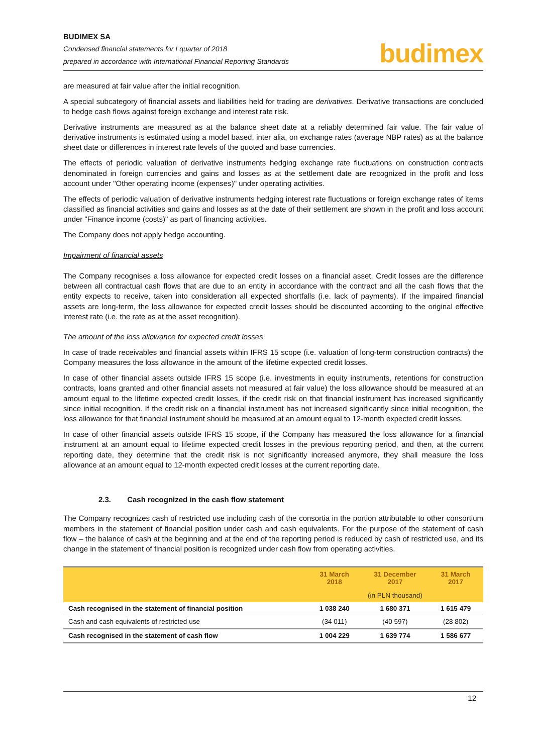BUDIMEX SA
Condensed financial statements for I quarter of 2018
prepared in accordance with International Financial Reporting Standards
budimex
are measured at fair value after the initial recognition.
A special subcategory of financial assets and liabilities held for trading are derivatives. Derivative transactions are concluded to hedge cash flows against foreign exchange and interest rate risk.
Derivative instruments are measured as at the balance sheet date at a reliably determined fair value. The fair value of derivative instruments is estimated using a model based, inter alia, on exchange rates (average NBP rates) as at the balance sheet date or differences in interest rate levels of the quoted and base currencies.
The effects of periodic valuation of derivative instruments hedging exchange rate fluctuations on construction contracts denominated in foreign currencies and gains and losses as at the settlement date are recognized in the profit and loss account under "Other operating income (expenses)" under operating activities.
The effects of periodic valuation of derivative instruments hedging interest rate fluctuations or foreign exchange rates of items classified as financial activities and gains and losses as at the date of their settlement are shown in the profit and loss account under "Finance income (costs)" as part of financing activities.
The Company does not apply hedge accounting.
Impairment of financial assets
The Company recognises a loss allowance for expected credit losses on a financial asset. Credit losses are the difference between all contractual cash flows that are due to an entity in accordance with the contract and all the cash flows that the entity expects to receive, taken into consideration all expected shortfalls (i.e. lack of payments). If the impaired financial assets are long-term, the loss allowance for expected credit losses should be discounted according to the original effective interest rate (i.e. the rate as at the asset recognition).
The amount of the loss allowance for expected credit losses
In case of trade receivables and financial assets within IFRS 15 scope (i.e. valuation of long-term construction contracts) the Company measures the loss allowance in the amount of the lifetime expected credit losses.
In case of other financial assets outside IFRS 15 scope (i.e. investments in equity instruments, retentions for construction contracts, loans granted and other financial assets not measured at fair value) the loss allowance should be measured at an amount equal to the lifetime expected credit losses, if the credit risk on that financial instrument has increased significantly since initial recognition. If the credit risk on a financial instrument has not increased significantly since initial recognition, the loss allowance for that financial instrument should be measured at an amount equal to 12-month expected credit losses.
In case of other financial assets outside IFRS 15 scope, if the Company has measured the loss allowance for a financial instrument at an amount equal to lifetime expected credit losses in the previous reporting period, and then, at the current reporting date, they determine that the credit risk is not significantly increased anymore, they shall measure the loss allowance at an amount equal to 12-month expected credit losses at the current reporting date.
2.3. Cash recognized in the cash flow statement
The Company recognizes cash of restricted use including cash of the consortia in the portion attributable to other consortium members in the statement of financial position under cash and cash equivalents. For the purpose of the statement of cash flow – the balance of cash at the beginning and at the end of the reporting period is reduced by cash of restricted use, and its change in the statement of financial position is recognized under cash flow from operating activities.
| | 31 March 2018 | 31 December 2017 | 31 March 2017 |
| --- | --- | --- | --- |
| | (in PLN thousand) | | |
| Cash recognised in the statement of financial position | 1 038 240 | 1 680 371 | 1 615 479 |
| Cash and cash equivalents of restricted use | (34 011) | (40 597) | (28 802) |
| Cash recognised in the statement of cash flow | 1 004 229 | 1 639 774 | 1 586 677 |
12